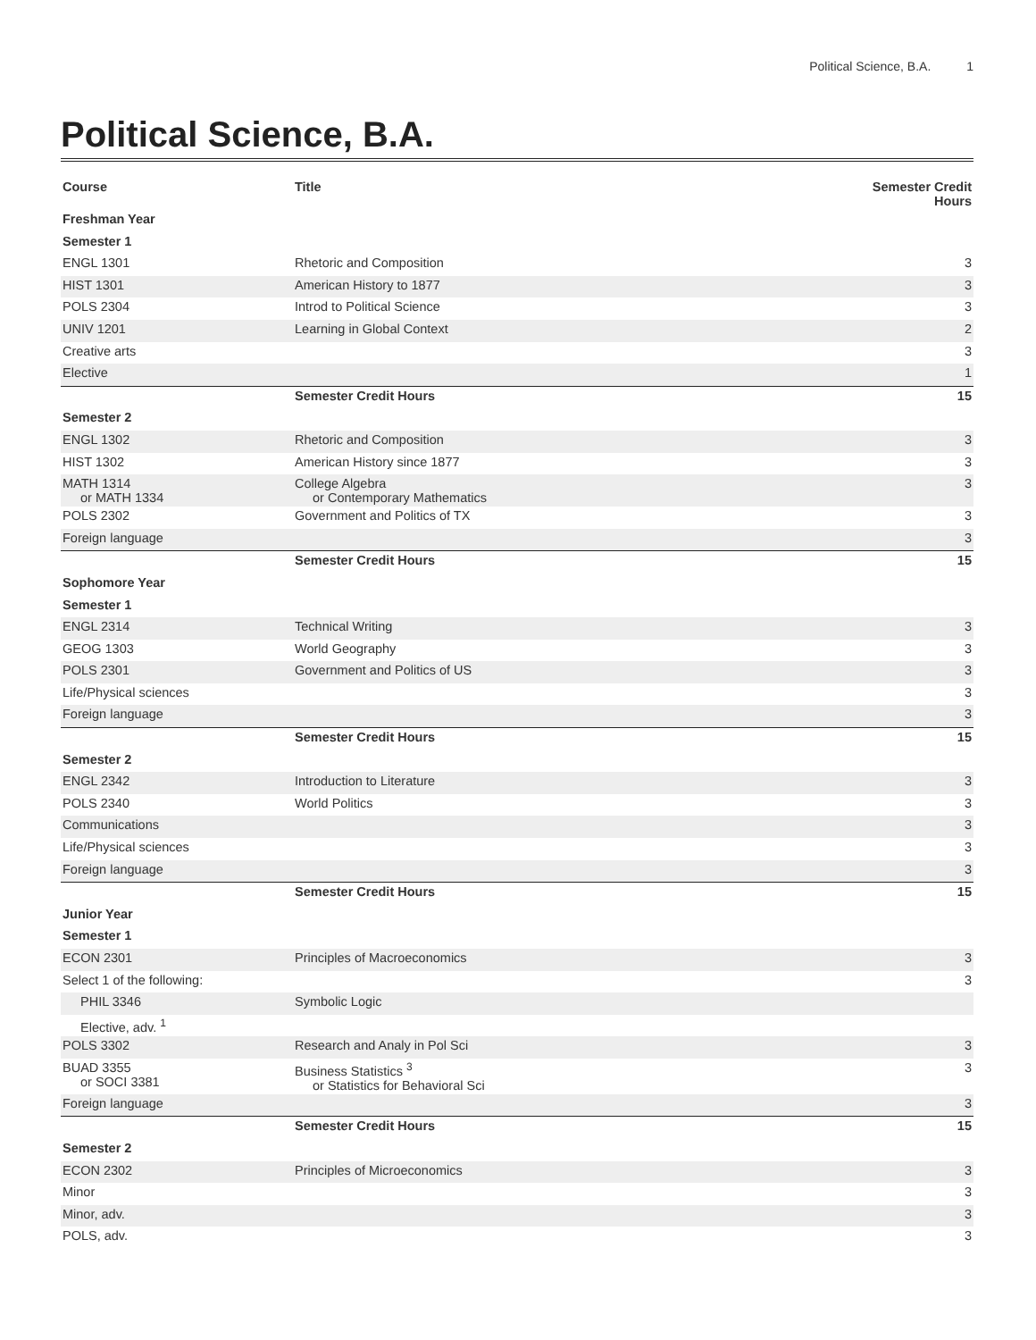Political Science, B.A. 1
Political Science, B.A.
| Course | Title | Semester Credit Hours |
| --- | --- | --- |
| Freshman Year | | |
| Semester 1 | | |
| ENGL 1301 | Rhetoric and Composition | 3 |
| HIST 1301 | American History to 1877 | 3 |
| POLS 2304 | Introd to Political Science | 3 |
| UNIV 1201 | Learning in Global Context | 2 |
| Creative arts | | 3 |
| Elective | | 1 |
| | Semester Credit Hours | 15 |
| Semester 2 | | |
| ENGL 1302 | Rhetoric and Composition | 3 |
| HIST 1302 | American History since 1877 | 3 |
| MATH 1314 or MATH 1334 | College Algebra or Contemporary Mathematics | 3 |
| POLS 2302 | Government and Politics of TX | 3 |
| Foreign language | | 3 |
| | Semester Credit Hours | 15 |
| Sophomore Year | | |
| Semester 1 | | |
| ENGL 2314 | Technical Writing | 3 |
| GEOG 1303 | World Geography | 3 |
| POLS 2301 | Government and Politics of US | 3 |
| Life/Physical sciences | | 3 |
| Foreign language | | 3 |
| | Semester Credit Hours | 15 |
| Semester 2 | | |
| ENGL 2342 | Introduction to Literature | 3 |
| POLS 2340 | World Politics | 3 |
| Communications | | 3 |
| Life/Physical sciences | | 3 |
| Foreign language | | 3 |
| | Semester Credit Hours | 15 |
| Junior Year | | |
| Semester 1 | | |
| ECON 2301 | Principles of Macroeconomics | 3 |
| Select 1 of the following: | | 3 |
| PHIL 3346 | Symbolic Logic | |
| Elective, adv. <sup>1</sup> | | |
| POLS 3302 | Research and Analy in Pol Sci | 3 |
| BUAD 3355 or SOCI 3381 | Business Statistics <sup>3</sup> or Statistics for Behavioral Sci | 3 |
| Foreign language | | 3 |
| | Semester Credit Hours | 15 |
| Semester 2 | | |
| ECON 2302 | Principles of Microeconomics | 3 |
| Minor | | 3 |
| Minor, adv. | | 3 |
| POLS, adv. | | 3 |